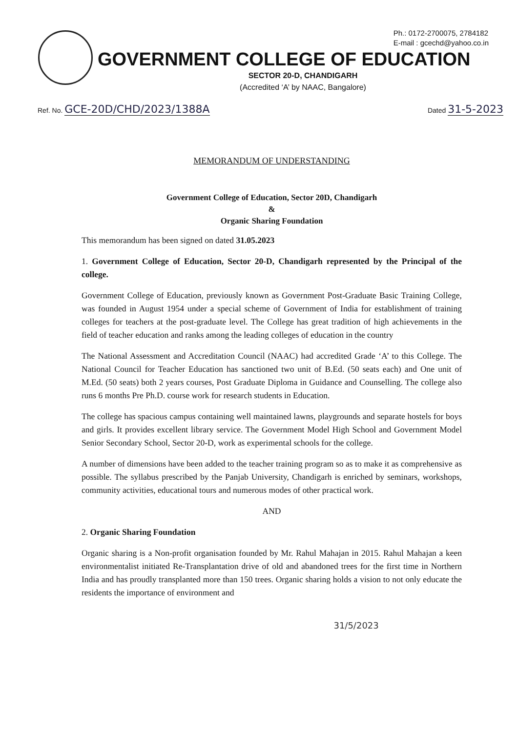Ph.: 0172-2700075, 2784182
E-mail : gcechd@yahoo.co.in
GOVERNMENT COLLEGE OF EDUCATION
SECTOR 20-D, CHANDIGARH
(Accredited ‘A’ by NAAC, Bangalore)
Ref. No. GCE-20D/CHD/2023/1388A
Dated 31-5-2023
MEMORANDUM OF UNDERSTANDING
Government College of Education, Sector 20D, Chandigarh
&
Organic Sharing Foundation
This memorandum has been signed on dated 31.05.2023
1. Government College of Education, Sector 20-D, Chandigarh represented by the Principal of the college.
Government College of Education, previously known as Government Post-Graduate Basic Training College, was founded in August 1954 under a special scheme of Government of India for establishment of training colleges for teachers at the post-graduate level. The College has great tradition of high achievements in the field of teacher education and ranks among the leading colleges of education in the country
The National Assessment and Accreditation Council (NAAC) had accredited Grade ‘A’ to this College. The National Council for Teacher Education has sanctioned two unit of B.Ed. (50 seats each) and One unit of M.Ed. (50 seats) both 2 years courses, Post Graduate Diploma in Guidance and Counselling. The college also runs 6 months Pre Ph.D. course work for research students in Education.
The college has spacious campus containing well maintained lawns, playgrounds and separate hostels for boys and girls. It provides excellent library service. The Government Model High School and Government Model Senior Secondary School, Sector 20-D, work as experimental schools for the college.
A number of dimensions have been added to the teacher training program so as to make it as comprehensive as possible. The syllabus prescribed by the Panjab University, Chandigarh is enriched by seminars, workshops, community activities, educational tours and numerous modes of other practical work.
AND
2. Organic Sharing Foundation
Organic sharing is a Non-profit organisation founded by Mr. Rahul Mahajan in 2015. Rahul Mahajan a keen environmentalist initiated Re-Transplantation drive of old and abandoned trees for the first time in Northern India and has proudly transplanted more than 150 trees. Organic sharing holds a vision to not only educate the residents the importance of environment and
31/5/2023